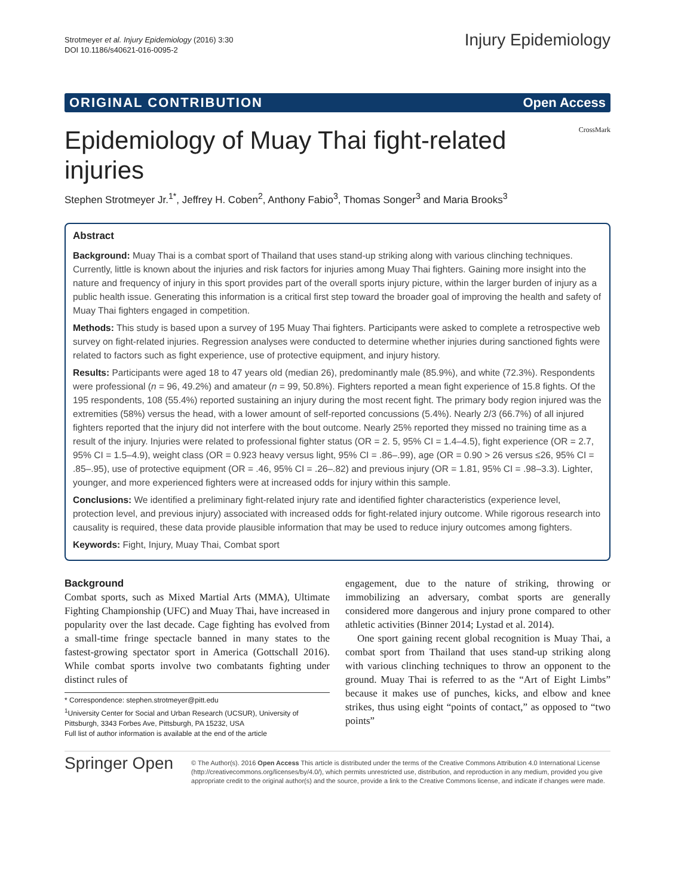Strotmeyer et al. Injury Epidemiology (2016) 3:30
DOI 10.1186/s40621-016-0095-2
Injury Epidemiology
ORIGINAL CONTRIBUTION Open Access
Epidemiology of Muay Thai fight-related injuries
CrossMark
Stephen Strotmeyer Jr.<sup>1*</sup>, Jeffrey H. Coben<sup>2</sup>, Anthony Fabio<sup>3</sup>, Thomas Songer<sup>3</sup> and Maria Brooks<sup>3</sup>
Abstract
Background: Muay Thai is a combat sport of Thailand that uses stand-up striking along with various clinching techniques. Currently, little is known about the injuries and risk factors for injuries among Muay Thai fighters. Gaining more insight into the nature and frequency of injury in this sport provides part of the overall sports injury picture, within the larger burden of injury as a public health issue. Generating this information is a critical first step toward the broader goal of improving the health and safety of Muay Thai fighters engaged in competition.
Methods: This study is based upon a survey of 195 Muay Thai fighters. Participants were asked to complete a retrospective web survey on fight-related injuries. Regression analyses were conducted to determine whether injuries during sanctioned fights were related to factors such as fight experience, use of protective equipment, and injury history.
Results: Participants were aged 18 to 47 years old (median 26), predominantly male (85.9%), and white (72.3%). Respondents were professional (n = 96, 49.2%) and amateur (n = 99, 50.8%). Fighters reported a mean fight experience of 15.8 fights. Of the 195 respondents, 108 (55.4%) reported sustaining an injury during the most recent fight. The primary body region injured was the extremities (58%) versus the head, with a lower amount of self-reported concussions (5.4%). Nearly 2/3 (66.7%) of all injured fighters reported that the injury did not interfere with the bout outcome. Nearly 25% reported they missed no training time as a result of the injury. Injuries were related to professional fighter status (OR = 2. 5, 95% CI = 1.4–4.5), fight experience (OR = 2.7, 95% CI = 1.5–4.9), weight class (OR = 0.923 heavy versus light, 95% CI = .86–.99), age (OR = 0.90 > 26 versus ≤26, 95% CI = .85–.95), use of protective equipment (OR = .46, 95% CI = .26–.82) and previous injury (OR = 1.81, 95% CI = .98–3.3). Lighter, younger, and more experienced fighters were at increased odds for injury within this sample.
Conclusions: We identified a preliminary fight-related injury rate and identified fighter characteristics (experience level, protection level, and previous injury) associated with increased odds for fight-related injury outcome. While rigorous research into causality is required, these data provide plausible information that may be used to reduce injury outcomes among fighters.
Keywords: Fight, Injury, Muay Thai, Combat sport
Background
Combat sports, such as Mixed Martial Arts (MMA), Ultimate Fighting Championship (UFC) and Muay Thai, have increased in popularity over the last decade. Cage fighting has evolved from a small-time fringe spectacle banned in many states to the fastest-growing spectator sport in America (Gottschall 2016). While combat sports involve two combatants fighting under distinct rules of
* Correspondence: stephen.strotmeyer@pitt.edu
<sup>1</sup> University Center for Social and Urban Research (UCSUR), University of Pittsburgh, 3343 Forbes Ave, Pittsburgh, PA 15232, USA
Full list of author information is available at the end of the article
engagement, due to the nature of striking, throwing or immobilizing an adversary, combat sports are generally considered more dangerous and injury prone compared to other athletic activities (Binner 2014; Lystad et al. 2014).
One sport gaining recent global recognition is Muay Thai, a combat sport from Thailand that uses stand-up striking along with various clinching techniques to throw an opponent to the ground. Muay Thai is referred to as the “Art of Eight Limbs” because it makes use of punches, kicks, and elbow and knee strikes, thus using eight “points of contact,” as opposed to “two points”
Springer Open
© The Author(s). 2016 Open Access This article is distributed under the terms of the Creative Commons Attribution 4.0 International License (http://creativecommons.org/licenses/by/4.0/), which permits unrestricted use, distribution, and reproduction in any medium, provided you give appropriate credit to the original author(s) and the source, provide a link to the Creative Commons license, and indicate if changes were made.